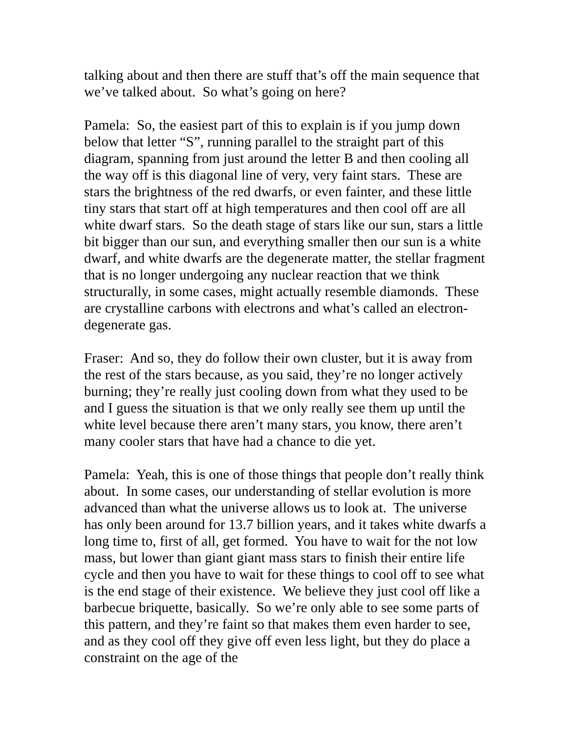talking about and then there are stuff that’s off the main sequence that we’ve talked about. So what’s going on here?
Pamela: So, the easiest part of this to explain is if you jump down below that letter “S”, running parallel to the straight part of this diagram, spanning from just around the letter B and then cooling all the way off is this diagonal line of very, very faint stars. These are stars the brightness of the red dwarfs, or even fainter, and these little tiny stars that start off at high temperatures and then cool off are all white dwarf stars. So the death stage of stars like our sun, stars a little bit bigger than our sun, and everything smaller then our sun is a white dwarf, and white dwarfs are the degenerate matter, the stellar fragment that is no longer undergoing any nuclear reaction that we think structurally, in some cases, might actually resemble diamonds. These are crystalline carbons with electrons and what’s called an electron-degenerate gas.
Fraser: And so, they do follow their own cluster, but it is away from the rest of the stars because, as you said, they’re no longer actively burning; they’re really just cooling down from what they used to be and I guess the situation is that we only really see them up until the white level because there aren’t many stars, you know, there aren’t many cooler stars that have had a chance to die yet.
Pamela: Yeah, this is one of those things that people don’t really think about. In some cases, our understanding of stellar evolution is more advanced than what the universe allows us to look at. The universe has only been around for 13.7 billion years, and it takes white dwarfs a long time to, first of all, get formed. You have to wait for the not low mass, but lower than giant giant mass stars to finish their entire life cycle and then you have to wait for these things to cool off to see what is the end stage of their existence. We believe they just cool off like a barbecue briquette, basically. So we’re only able to see some parts of this pattern, and they’re faint so that makes them even harder to see, and as they cool off they give off even less light, but they do place a constraint on the age of the